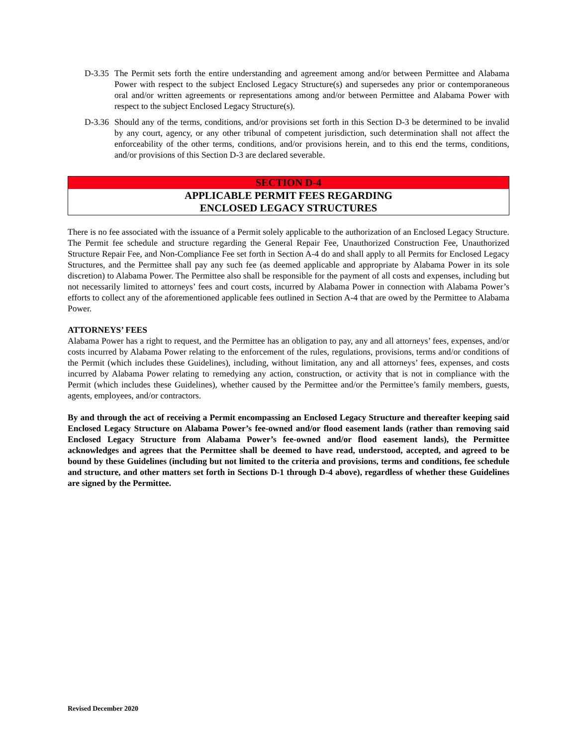D-3.35 The Permit sets forth the entire understanding and agreement among and/or between Permittee and Alabama Power with respect to the subject Enclosed Legacy Structure(s) and supersedes any prior or contemporaneous oral and/or written agreements or representations among and/or between Permittee and Alabama Power with respect to the subject Enclosed Legacy Structure(s).
D-3.36 Should any of the terms, conditions, and/or provisions set forth in this Section D-3 be determined to be invalid by any court, agency, or any other tribunal of competent jurisdiction, such determination shall not affect the enforceability of the other terms, conditions, and/or provisions herein, and to this end the terms, conditions, and/or provisions of this Section D-3 are declared severable.
SECTION D-4
APPLICABLE PERMIT FEES REGARDING
ENCLOSED LEGACY STRUCTURES
There is no fee associated with the issuance of a Permit solely applicable to the authorization of an Enclosed Legacy Structure. The Permit fee schedule and structure regarding the General Repair Fee, Unauthorized Construction Fee, Unauthorized Structure Repair Fee, and Non-Compliance Fee set forth in Section A-4 do and shall apply to all Permits for Enclosed Legacy Structures, and the Permittee shall pay any such fee (as deemed applicable and appropriate by Alabama Power in its sole discretion) to Alabama Power. The Permittee also shall be responsible for the payment of all costs and expenses, including but not necessarily limited to attorneys’ fees and court costs, incurred by Alabama Power in connection with Alabama Power’s efforts to collect any of the aforementioned applicable fees outlined in Section A-4 that are owed by the Permittee to Alabama Power.
ATTORNEYS’ FEES
Alabama Power has a right to request, and the Permittee has an obligation to pay, any and all attorneys’ fees, expenses, and/or costs incurred by Alabama Power relating to the enforcement of the rules, regulations, provisions, terms and/or conditions of the Permit (which includes these Guidelines), including, without limitation, any and all attorneys’ fees, expenses, and costs incurred by Alabama Power relating to remedying any action, construction, or activity that is not in compliance with the Permit (which includes these Guidelines), whether caused by the Permittee and/or the Permittee’s family members, guests, agents, employees, and/or contractors.
By and through the act of receiving a Permit encompassing an Enclosed Legacy Structure and thereafter keeping said Enclosed Legacy Structure on Alabama Power’s fee-owned and/or flood easement lands (rather than removing said Enclosed Legacy Structure from Alabama Power’s fee-owned and/or flood easement lands), the Permittee acknowledges and agrees that the Permittee shall be deemed to have read, understood, accepted, and agreed to be bound by these Guidelines (including but not limited to the criteria and provisions, terms and conditions, fee schedule and structure, and other matters set forth in Sections D-1 through D-4 above), regardless of whether these Guidelines are signed by the Permittee.
Revised December 2020